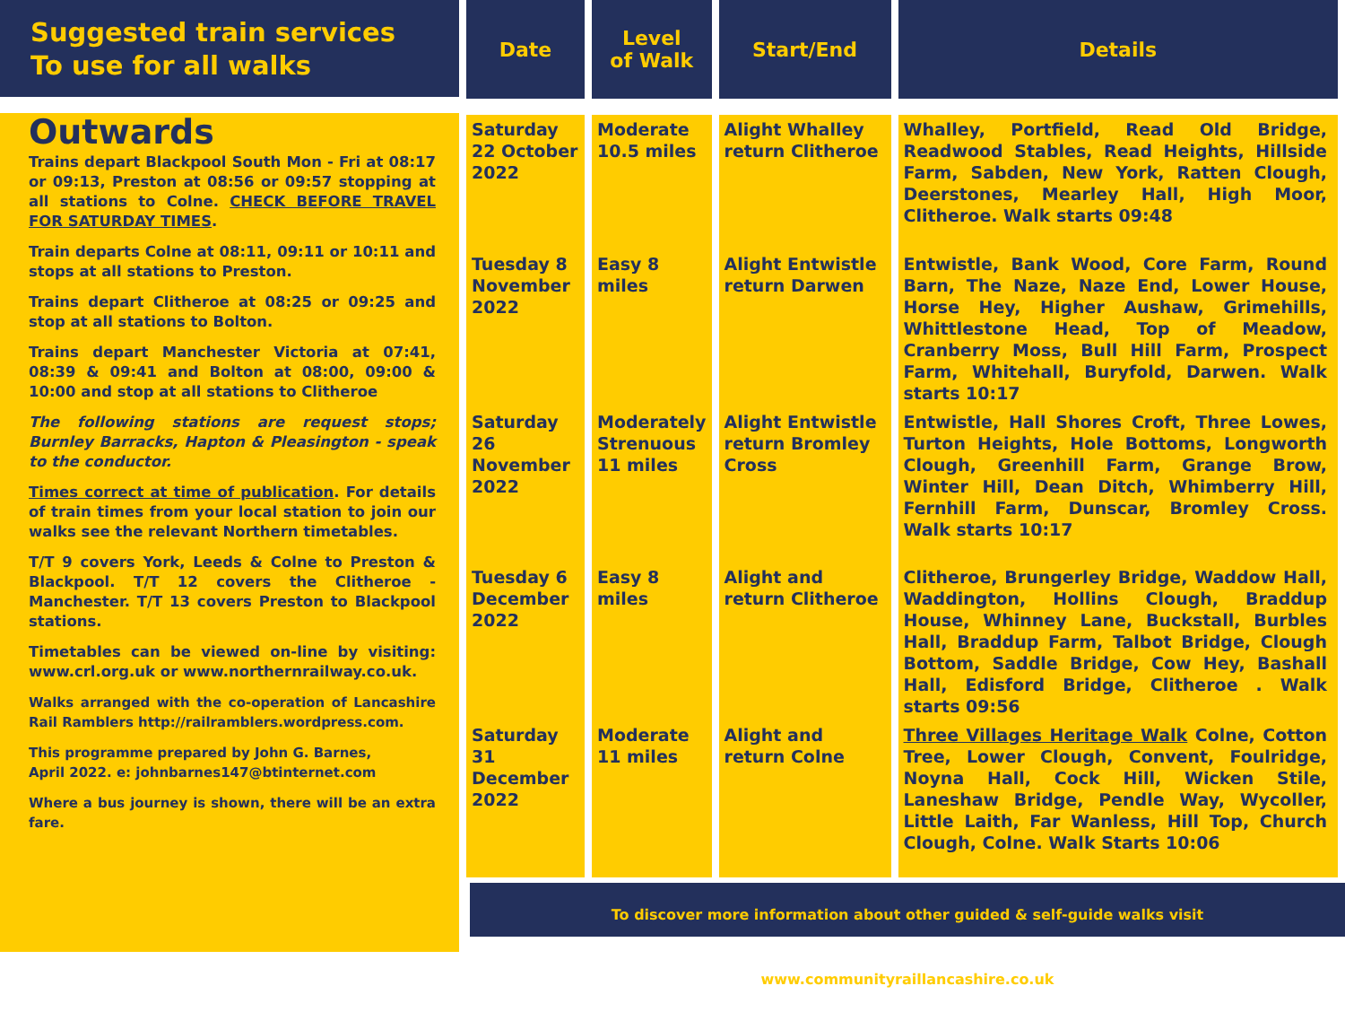Suggested train services
To use for all walks
Outwards
Trains depart Blackpool South Mon - Fri at 08:17 or 09:13, Preston at 08:56 or 09:57 stopping at all stations to Colne. CHECK BEFORE TRAVEL FOR SATURDAY TIMES.
Train departs Colne at 08:11, 09:11 or 10:11 and stops at all stations to Preston.
Trains depart Clitheroe at 08:25 or 09:25 and stop at all stations to Bolton.
Trains depart Manchester Victoria at 07:41, 08:39 & 09:41 and Bolton at 08:00, 09:00 & 10:00 and stop at all stations to Clitheroe
The following stations are request stops; Burnley Barracks, Hapton & Pleasington - speak to the conductor.
Times correct at time of publication. For details of train times from your local station to join our walks see the relevant Northern timetables.
T/T 9 covers York, Leeds & Colne to Preston & Blackpool. T/T 12 covers the Clitheroe - Manchester. T/T 13 covers Preston to Blackpool stations.
Timetables can be viewed on-line by visiting: www.crl.org.uk or www.northernrailway.co.uk.
Walks arranged with the co-operation of Lancashire Rail Ramblers http://railramblers.wordpress.com.
This programme prepared by John G. Barnes,
April 2022. e: johnbarnes147@btinternet.com
Where a bus journey is shown, there will be an extra fare.
| Date | Level of Walk | Start/End | Details |
| --- | --- | --- | --- |
| Saturday 22 October 2022 | Moderate 10.5 miles | Alight Whalley return Clitheroe | Whalley, Portfield, Read Old Bridge, Readwood Stables, Read Heights, Hillside Farm, Sabden, New York, Ratten Clough, Deerstones, Mearley Hall, High Moor, Clitheroe. Walk starts 09:48 |
| Tuesday 8 November 2022 | Easy 8 miles | Alight Entwistle return Darwen | Entwistle, Bank Wood, Core Farm, Round Barn, The Naze, Naze End, Lower House, Horse Hey, Higher Aushaw, Grimehills, Whittlestone Head, Top of Meadow, Cranberry Moss, Bull Hill Farm, Prospect Farm, Whitehall, Buryfold, Darwen. Walk starts 10:17 |
| Saturday 26 November 2022 | Moderately Strenuous 11 miles | Alight Entwistle return Bromley Cross | Entwistle, Hall Shores Croft, Three Lowes, Turton Heights, Hole Bottoms, Longworth Clough, Greenhill Farm, Grange Brow, Winter Hill, Dean Ditch, Whimberry Hill, Fernhill Farm, Dunscar, Bromley Cross. Walk starts 10:17 |
| Tuesday 6 December 2022 | Easy 8 miles | Alight and return Clitheroe | Clitheroe, Brungerley Bridge, Waddow Hall, Waddington, Hollins Clough, Braddup House, Whinney Lane, Buckstall, Burbles Hall, Braddup Farm, Talbot Bridge, Clough Bottom, Saddle Bridge, Cow Hey, Bashall Hall, Edisford Bridge, Clitheroe . Walk starts 09:56 |
| Saturday 31 December 2022 | Moderate 11 miles | Alight and return Colne | Three Villages Heritage Walk Colne, Cotton Tree, Lower Clough, Convent, Foulridge, Noyna Hall, Cock Hill, Wicken Stile, Laneshaw Bridge, Pendle Way, Wycoller, Little Laith, Far Wanless, Hill Top, Church Clough, Colne. Walk Starts 10:06 |
To discover more information about other guided & self-guide walks visit www.communityraillancashire.co.uk